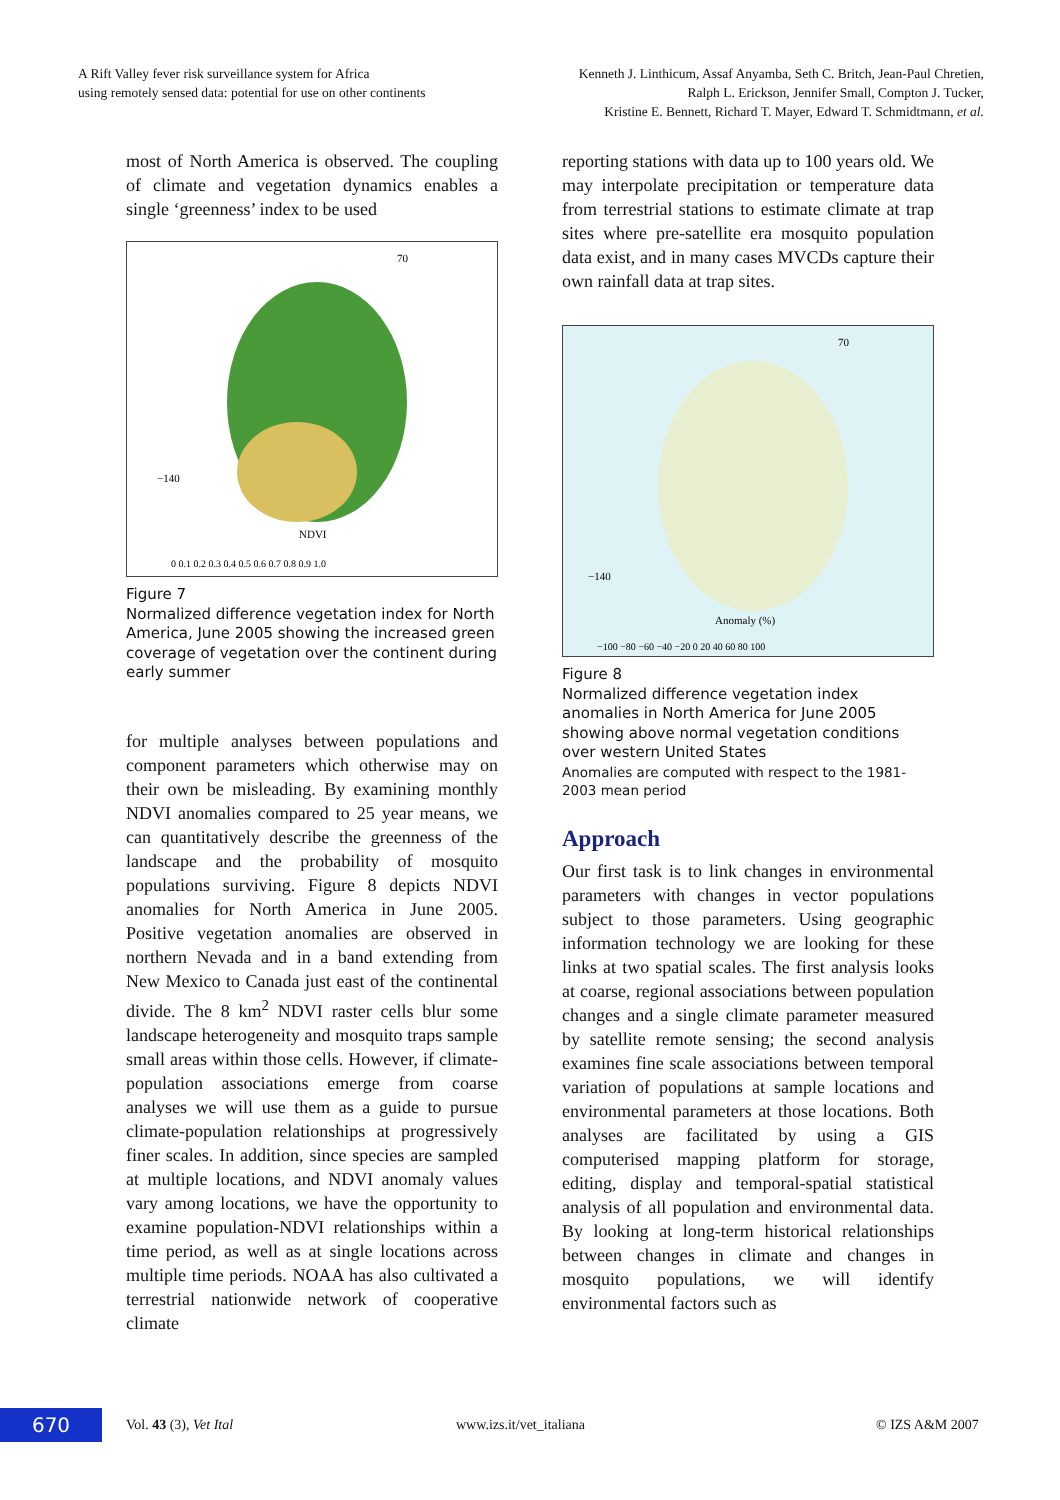A Rift Valley fever risk surveillance system for Africa
using remotely sensed data: potential for use on other continents
Kenneth J. Linthicum, Assaf Anyamba, Seth C. Britch, Jean-Paul Chretien,
Ralph L. Erickson, Jennifer Small, Compton J. Tucker,
Kristine E. Bennett, Richard T. Mayer, Edward T. Schmidtmann, et al.
most of North America is observed. The coupling of climate and vegetation dynamics enables a single ‘greenness’ index to be used
70
−140
NDVI
0 0.1 0.2 0.3 0.4 0.5 0.6 0.7 0.8 0.9 1.0
Figure 7
Normalized difference vegetation index for North America, June 2005 showing the increased green coverage of vegetation over the continent during early summer
for multiple analyses between populations and component parameters which otherwise may on their own be misleading. By examining monthly NDVI anomalies compared to 25 year means, we can quantitatively describe the greenness of the landscape and the probability of mosquito populations surviving. Figure 8 depicts NDVI anomalies for North America in June 2005. Positive vegetation anomalies are observed in northern Nevada and in a band extending from New Mexico to Canada just east of the continental divide. The 8 km<sup>2</sup> NDVI raster cells blur some landscape heterogeneity and mosquito traps sample small areas within those cells. However, if climate-population associations emerge from coarse analyses we will use them as a guide to pursue climate-population relationships at progressively finer scales. In addition, since species are sampled at multiple locations, and NDVI anomaly values vary among locations, we have the opportunity to examine population-NDVI relationships within a time period, as well as at single locations across multiple time periods. NOAA has also cultivated a terrestrial nationwide network of cooperative climate
reporting stations with data up to 100 years old. We may interpolate precipitation or temperature data from terrestrial stations to estimate climate at trap sites where pre-satellite era mosquito population data exist, and in many cases MVCDs capture their own rainfall data at trap sites.
70
−140
Anomaly (%)
−100 −80 −60 −40 −20 0 20 40 60 80 100
Figure 8
Normalized difference vegetation index anomalies in North America for June 2005 showing above normal vegetation conditions over western United States
Anomalies are computed with respect to the 1981-2003 mean period
Approach
Our first task is to link changes in environmental parameters with changes in vector populations subject to those parameters. Using geographic information technology we are looking for these links at two spatial scales. The first analysis looks at coarse, regional associations between population changes and a single climate parameter measured by satellite remote sensing; the second analysis examines fine scale associations between temporal variation of populations at sample locations and environmental parameters at those locations. Both analyses are facilitated by using a GIS computerised mapping platform for storage, editing, display and temporal-spatial statistical analysis of all population and environmental data. By looking at long-term historical relationships between changes in climate and changes in mosquito populations, we will identify environmental factors such as
670
Vol. 43 (3), Vet Ital www.izs.it/vet_italiana © IZS A&M 2007